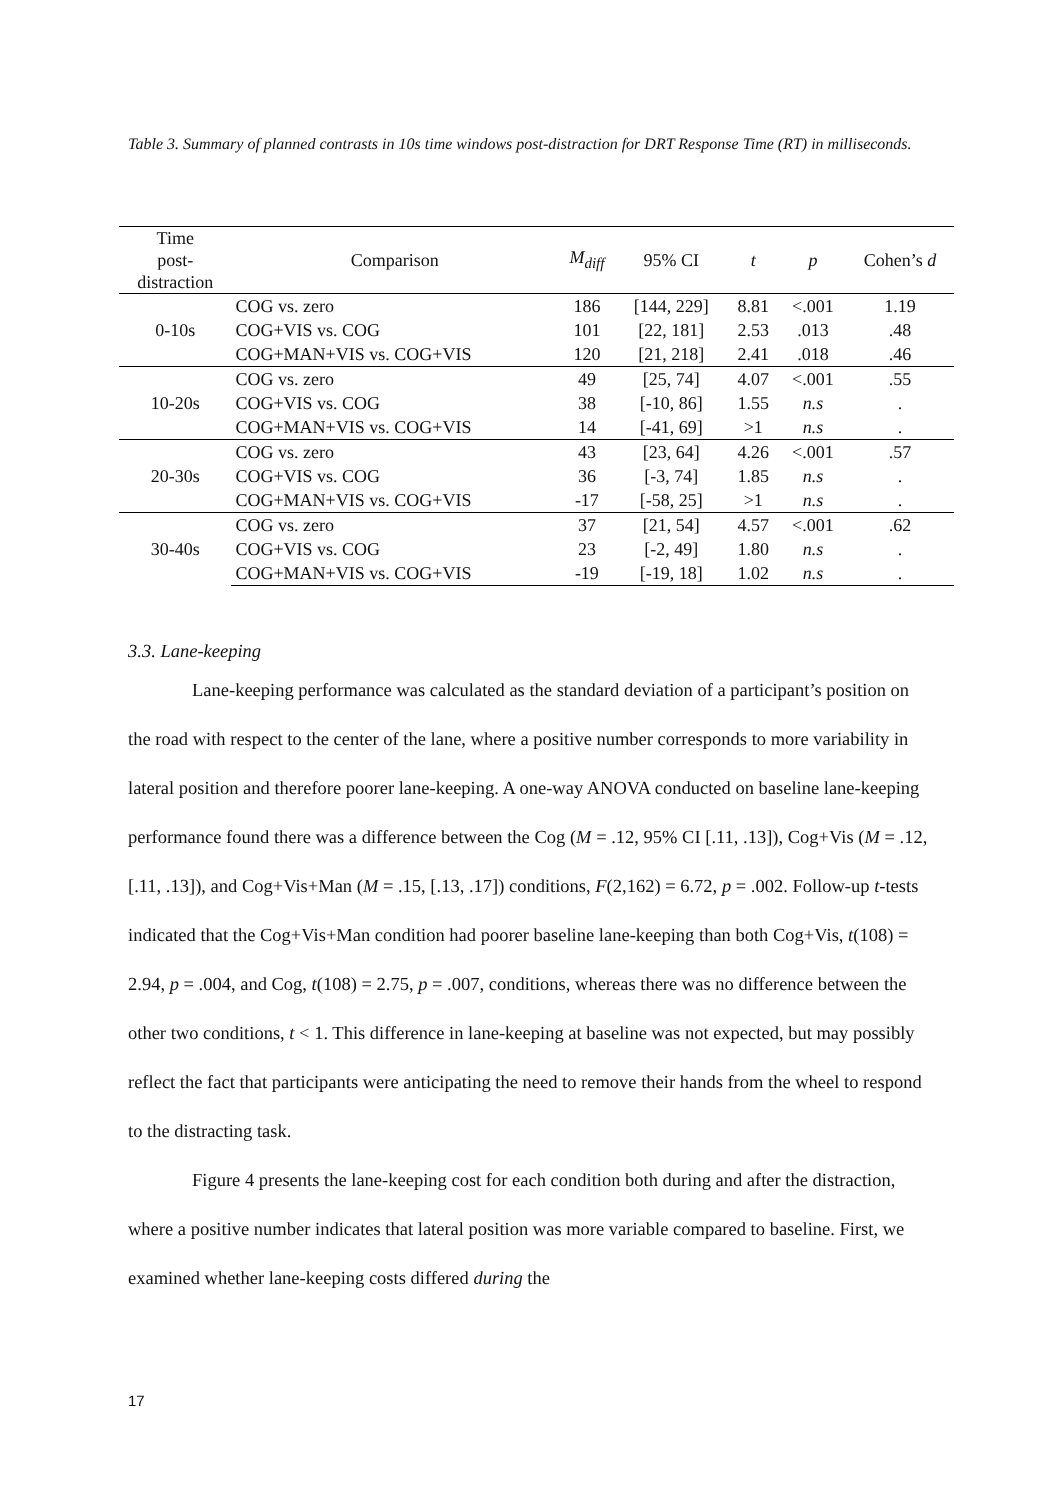Table 3. Summary of planned contrasts in 10s time windows post-distraction for DRT Response Time (RT) in milliseconds.
| Time post- distraction | Comparison | M<sub>diff</sub> | 95% CI | t | p | Cohen’s d |
| --- | --- | --- | --- | --- | --- | --- |
| 0-10s | COG vs. zero | 186 | [144, 229] | 8.81 | <.001 | 1.19 |
| | COG+VIS vs. COG | 101 | [22, 181] | 2.53 | .013 | .48 |
| | COG+MAN+VIS vs. COG+VIS | 120 | [21, 218] | 2.41 | .018 | .46 |
| 10-20s | COG vs. zero | 49 | [25, 74] | 4.07 | <.001 | .55 |
| | COG+VIS vs. COG | 38 | [-10, 86] | 1.55 | n.s | . |
| | COG+MAN+VIS vs. COG+VIS | 14 | [-41, 69] | >1 | n.s | . |
| 20-30s | COG vs. zero | 43 | [23, 64] | 4.26 | <.001 | .57 |
| | COG+VIS vs. COG | 36 | [-3, 74] | 1.85 | n.s | . |
| | COG+MAN+VIS vs. COG+VIS | -17 | [-58, 25] | >1 | n.s | . |
| 30-40s | COG vs. zero | 37 | [21, 54] | 4.57 | <.001 | .62 |
| | COG+VIS vs. COG | 23 | [-2, 49] | 1.80 | n.s | . |
| | COG+MAN+VIS vs. COG+VIS | -19 | [-19, 18] | 1.02 | n.s | . |
3.3. Lane-keeping
Lane-keeping performance was calculated as the standard deviation of a participant’s position on the road with respect to the center of the lane, where a positive number corresponds to more variability in lateral position and therefore poorer lane-keeping. A one-way ANOVA conducted on baseline lane-keeping performance found there was a difference between the Cog (M = .12, 95% CI [.11, .13]), Cog+Vis (M = .12, [.11, .13]), and Cog+Vis+Man (M = .15, [.13, .17]) conditions, F(2,162) = 6.72, p = .002. Follow-up t-tests indicated that the Cog+Vis+Man condition had poorer baseline lane-keeping than both Cog+Vis, t(108) = 2.94, p = .004, and Cog, t(108) = 2.75, p = .007, conditions, whereas there was no difference between the other two conditions, t < 1. This difference in lane-keeping at baseline was not expected, but may possibly reflect the fact that participants were anticipating the need to remove their hands from the wheel to respond to the distracting task.
Figure 4 presents the lane-keeping cost for each condition both during and after the distraction, where a positive number indicates that lateral position was more variable compared to baseline. First, we examined whether lane-keeping costs differed during the
17